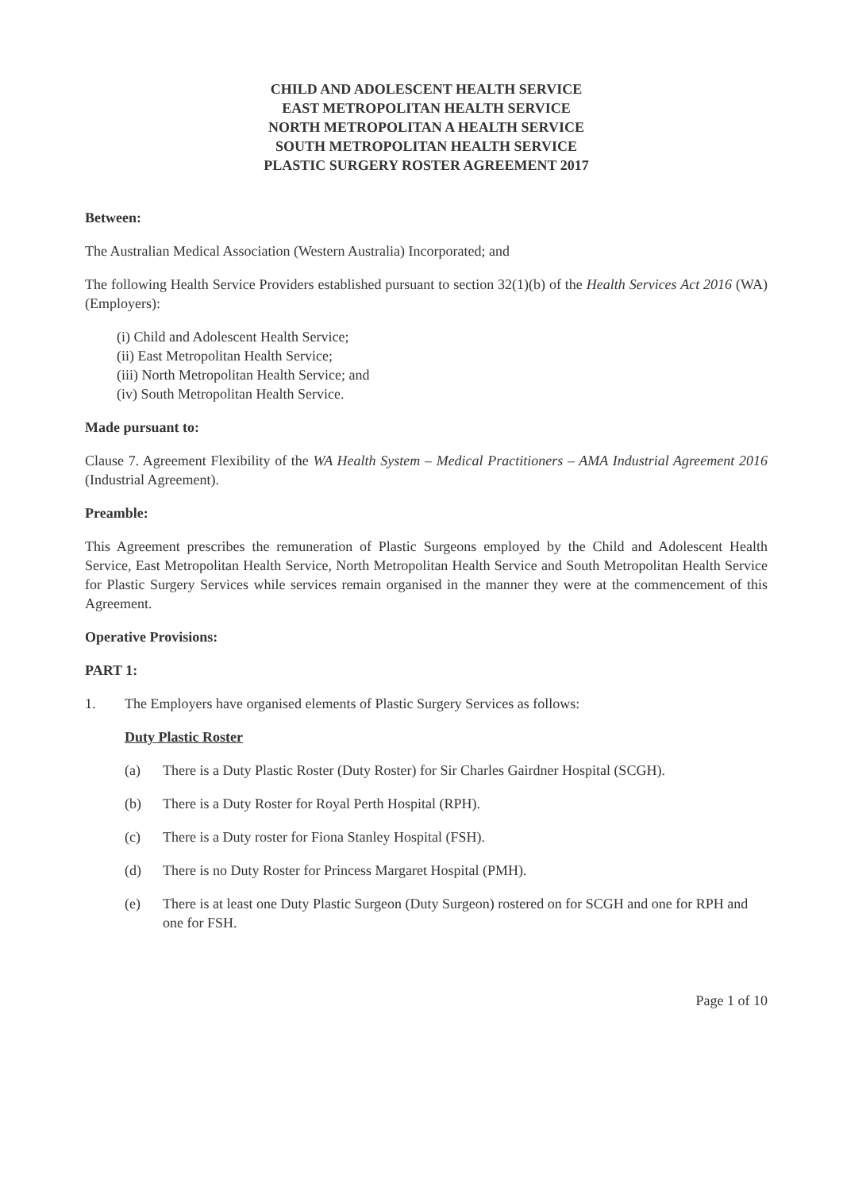CHILD AND ADOLESCENT HEALTH SERVICE
EAST METROPOLITAN HEALTH SERVICE
NORTH METROPOLITAN A HEALTH SERVICE
SOUTH METROPOLITAN HEALTH SERVICE
PLASTIC SURGERY ROSTER AGREEMENT 2017
Between:
The Australian Medical Association (Western Australia) Incorporated; and
The following Health Service Providers established pursuant to section 32(1)(b) of the Health Services Act 2016 (WA) (Employers):
(i) Child and Adolescent Health Service;
(ii) East Metropolitan Health Service;
(iii) North Metropolitan Health Service; and
(iv) South Metropolitan Health Service.
Made pursuant to:
Clause 7. Agreement Flexibility of the WA Health System – Medical Practitioners – AMA Industrial Agreement 2016 (Industrial Agreement).
Preamble:
This Agreement prescribes the remuneration of Plastic Surgeons employed by the Child and Adolescent Health Service, East Metropolitan Health Service, North Metropolitan Health Service and South Metropolitan Health Service for Plastic Surgery Services while services remain organised in the manner they were at the commencement of this Agreement.
Operative Provisions:
PART 1:
1. The Employers have organised elements of Plastic Surgery Services as follows:
Duty Plastic Roster
(a) There is a Duty Plastic Roster (Duty Roster) for Sir Charles Gairdner Hospital (SCGH).
(b) There is a Duty Roster for Royal Perth Hospital (RPH).
(c) There is a Duty roster for Fiona Stanley Hospital (FSH).
(d) There is no Duty Roster for Princess Margaret Hospital (PMH).
(e) There is at least one Duty Plastic Surgeon (Duty Surgeon) rostered on for SCGH and one for RPH and one for FSH.
Page 1 of 10